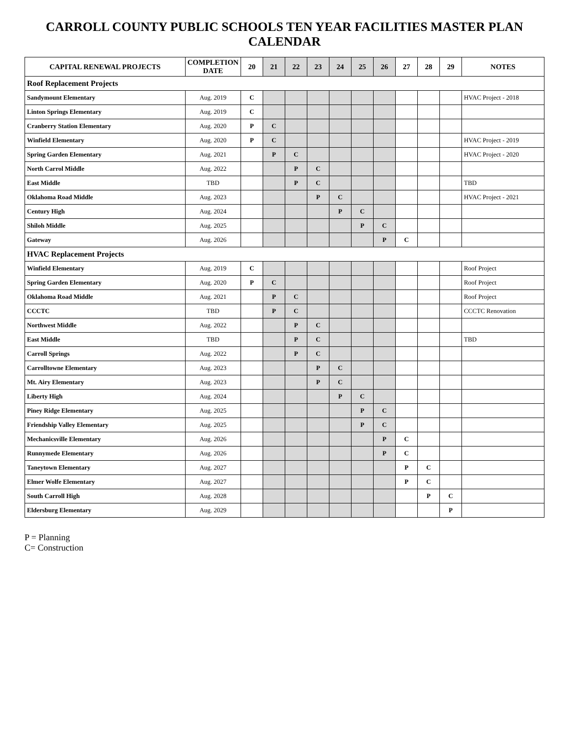CARROLL COUNTY PUBLIC SCHOOLS TEN YEAR FACILITIES MASTER PLAN CALENDAR
| CAPITAL RENEWAL PROJECTS | COMPLETION DATE | 20 | 21 | 22 | 23 | 24 | 25 | 26 | 27 | 28 | 29 | NOTES |
| --- | --- | --- | --- | --- | --- | --- | --- | --- | --- | --- | --- | --- |
| Roof Replacement Projects | | | | | | | | | | | | |
| Sandymount Elementary | Aug. 2019 | C | | | | | | | | | | HVAC Project - 2018 |
| Linton Springs Elementary | Aug. 2019 | C | | | | | | | | | | |
| Cranberry Station Elementary | Aug. 2020 | P | C | | | | | | | | | |
| Winfield Elementary | Aug. 2020 | P | C | | | | | | | | | HVAC Project - 2019 |
| Spring Garden Elementary | Aug. 2021 | | P | C | | | | | | | | HVAC Project - 2020 |
| North Carrol Middle | Aug. 2022 | | | P | C | | | | | | | |
| East Middle | TBD | | | P | C | | | | | | | TBD |
| Oklahoma Road Middle | Aug. 2023 | | | | P | C | | | | | | HVAC Project - 2021 |
| Century High | Aug. 2024 | | | | | P | C | | | | | |
| Shiloh Middle | Aug. 2025 | | | | | | P | C | | | | |
| Gateway | Aug. 2026 | | | | | | | P | C | | | |
| HVAC Replacement Projects | | | | | | | | | | | | |
| Winfield Elementary | Aug. 2019 | C | | | | | | | | | | Roof Project |
| Spring Garden Elementary | Aug. 2020 | P | C | | | | | | | | | Roof Project |
| Oklahoma Road Middle | Aug. 2021 | | P | C | | | | | | | | Roof Project |
| CCCTC | TBD | | P | C | | | | | | | | CCCTC Renovation |
| Northwest Middle | Aug. 2022 | | | P | C | | | | | | | |
| East Middle | TBD | | | P | C | | | | | | | TBD |
| Carroll Springs | Aug. 2022 | | | P | C | | | | | | | |
| Carrolltowne Elementary | Aug. 2023 | | | | P | C | | | | | | |
| Mt. Airy Elementary | Aug. 2023 | | | | P | C | | | | | | |
| Liberty High | Aug. 2024 | | | | | P | C | | | | | |
| Piney Ridge Elementary | Aug. 2025 | | | | | | P | C | | | | |
| Friendship Valley Elementary | Aug. 2025 | | | | | | P | C | | | | |
| Mechanicsville Elementary | Aug. 2026 | | | | | | | P | C | | | |
| Runnymede Elementary | Aug. 2026 | | | | | | | P | C | | | |
| Taneytown Elementary | Aug. 2027 | | | | | | | | P | C | | |
| Elmer Wolfe Elementary | Aug. 2027 | | | | | | | | P | C | | |
| South Carroll High | Aug. 2028 | | | | | | | | | P | C | |
| Eldersburg Elementary | Aug. 2029 | | | | | | | | | | P | |
P = Planning
C= Construction